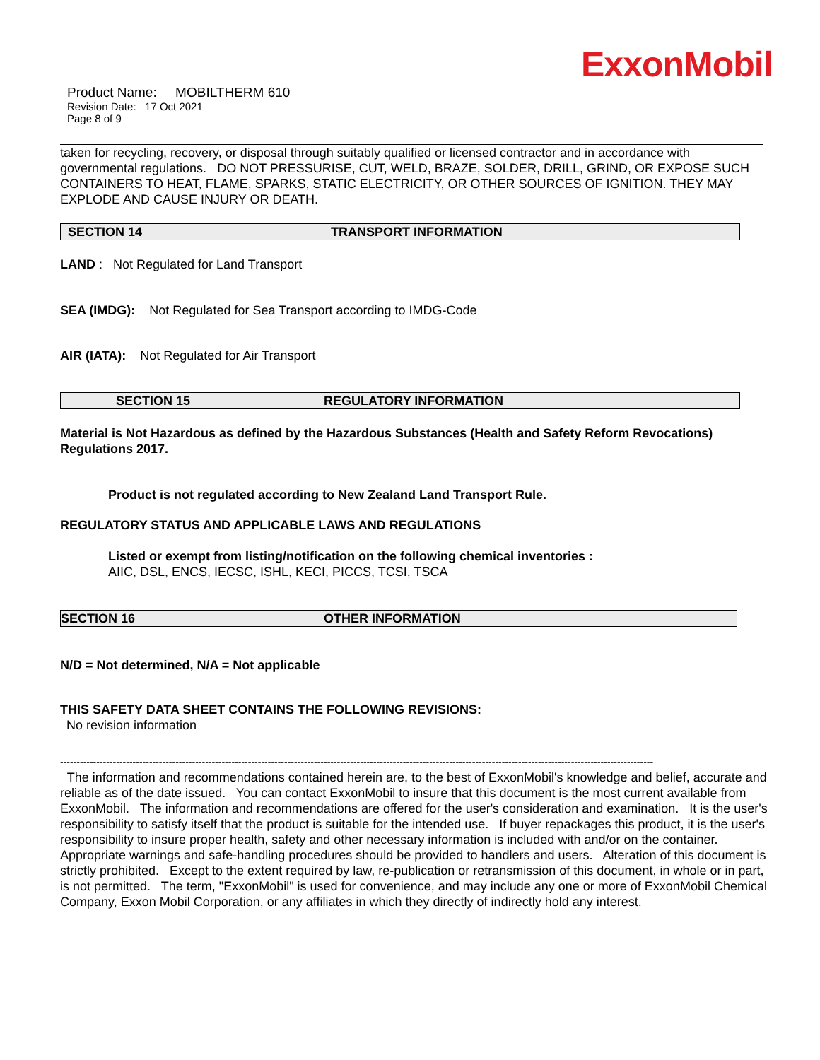ExxonMobil
Product Name: MOBILTHERM 610
Revision Date: 17 Oct 2021
Page 8 of 9
taken for recycling, recovery, or disposal through suitably qualified or licensed contractor and in accordance with governmental regulations. DO NOT PRESSURISE, CUT, WELD, BRAZE, SOLDER, DRILL, GRIND, OR EXPOSE SUCH CONTAINERS TO HEAT, FLAME, SPARKS, STATIC ELECTRICITY, OR OTHER SOURCES OF IGNITION. THEY MAY EXPLODE AND CAUSE INJURY OR DEATH.
SECTION 14 TRANSPORT INFORMATION
LAND : Not Regulated for Land Transport
SEA (IMDG): Not Regulated for Sea Transport according to IMDG-Code
AIR (IATA): Not Regulated for Air Transport
SECTION 15 REGULATORY INFORMATION
Material is Not Hazardous as defined by the Hazardous Substances (Health and Safety Reform Revocations) Regulations 2017.
Product is not regulated according to New Zealand Land Transport Rule.
REGULATORY STATUS AND APPLICABLE LAWS AND REGULATIONS
Listed or exempt from listing/notification on the following chemical inventories :
AIIC, DSL, ENCS, IECSC, ISHL, KECI, PICCS, TCSI, TSCA
SECTION 16 OTHER INFORMATION
N/D = Not determined, N/A = Not applicable
THIS SAFETY DATA SHEET CONTAINS THE FOLLOWING REVISIONS:
No revision information
------------------------------------------------------------------------------------------------------------------------------------------------------------------------------------
The information and recommendations contained herein are, to the best of ExxonMobil's knowledge and belief, accurate and reliable as of the date issued. You can contact ExxonMobil to insure that this document is the most current available from ExxonMobil. The information and recommendations are offered for the user's consideration and examination. It is the user's responsibility to satisfy itself that the product is suitable for the intended use. If buyer repackages this product, it is the user's responsibility to insure proper health, safety and other necessary information is included with and/or on the container. Appropriate warnings and safe-handling procedures should be provided to handlers and users. Alteration of this document is strictly prohibited. Except to the extent required by law, re-publication or retransmission of this document, in whole or in part, is not permitted. The term, "ExxonMobil" is used for convenience, and may include any one or more of ExxonMobil Chemical Company, Exxon Mobil Corporation, or any affiliates in which they directly of indirectly hold any interest.